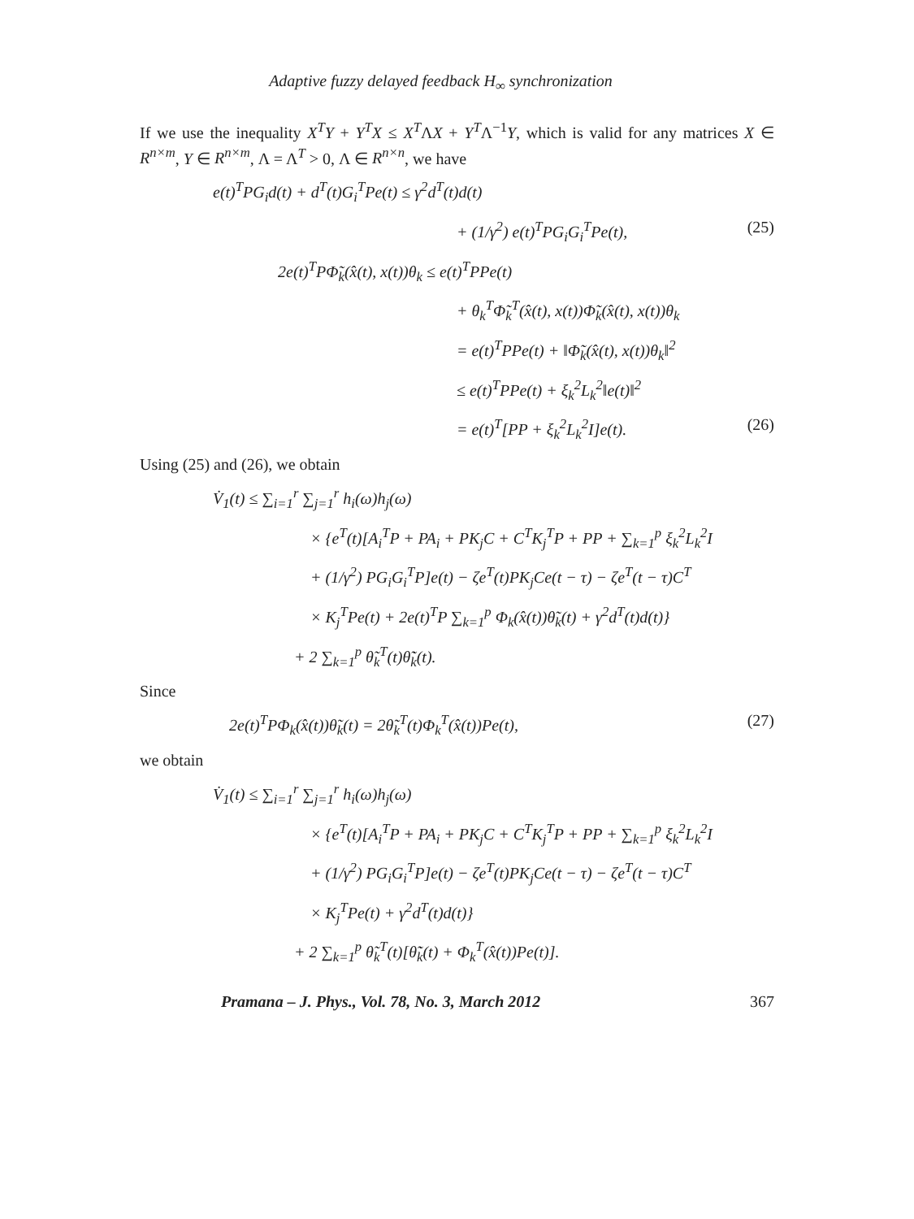Adaptive fuzzy delayed feedback H<sub>∞</sub> synchronization
If we use the inequality X<sup>T</sup>Y + Y<sup>T</sup>X ≤ X<sup>T</sup>ΛX + Y<sup>T</sup>Λ<sup>−1</sup>Y, which is valid for any matrices X ∈ R<sup>n×m</sup>, Y ∈ R<sup>n×m</sup>, Λ = Λ<sup>T</sup> > 0, Λ ∈ R<sup>n×n</sup>, we have
e(t)<sup>T</sup>PG<sub>i</sub>d(t) + d<sup>T</sup>(t)G<sub>i</sub><sup>T</sup>Pe(t) ≤ γ<sup>2</sup>d<sup>T</sup>(t)d(t)
+ (1/γ<sup>2</sup>) e(t)<sup>T</sup>PG<sub>i</sub>G<sub>i</sub><sup>T</sup>Pe(t), (25)
2e(t)<sup>T</sup>PΦ̃<sub>k</sub>(x̂(t), x(t))θ<sub>k</sub> ≤ e(t)<sup>T</sup>PPe(t)
+ θ<sub>k</sub><sup>T</sup>Φ̃<sub>k</sub><sup>T</sup>(x̂(t), x(t))Φ̃<sub>k</sub>(x̂(t), x(t))θ<sub>k</sub>
= e(t)<sup>T</sup>PPe(t) + ‖Φ̃<sub>k</sub>(x̂(t), x(t))θ<sub>k</sub>‖<sup>2</sup>
≤ e(t)<sup>T</sup>PPe(t) + ξ<sub>k</sub><sup>2</sup>L<sub>k</sub><sup>2</sup>‖e(t)‖<sup>2</sup>
= e(t)<sup>T</sup>[PP + ξ<sub>k</sub><sup>2</sup>L<sub>k</sub><sup>2</sup>I]e(t). (26)
Using (25) and (26), we obtain
V̇<sub>1</sub>(t) ≤ ∑<sub>i=1</sub><sup>r</sup> ∑<sub>j=1</sub><sup>r</sup> h<sub>i</sub>(ω)h<sub>j</sub>(ω)
× {e<sup>T</sup>(t)[A<sub>i</sub><sup>T</sup>P + PA<sub>i</sub> + PK<sub>j</sub>C + C<sup>T</sup>K<sub>j</sub><sup>T</sup>P + PP + ∑<sub>k=1</sub><sup>p</sup> ξ<sub>k</sub><sup>2</sup>L<sub>k</sub><sup>2</sup>I
+ (1/γ<sup>2</sup>) PG<sub>i</sub>G<sub>i</sub><sup>T</sup>P]e(t) − ζe<sup>T</sup>(t)PK<sub>j</sub>Ce(t − τ) − ζe<sup>T</sup>(t − τ)C<sup>T</sup>
× K<sub>j</sub><sup>T</sup>Pe(t) + 2e(t)<sup>T</sup>P ∑<sub>k=1</sub><sup>p</sup> Φ<sub>k</sub>(x̂(t))θ̃<sub>k</sub>(t) + γ<sup>2</sup>d<sup>T</sup>(t)d(t)}
+ 2 ∑<sub>k=1</sub><sup>p</sup> θ̃<sub>k</sub><sup>T</sup>(t)θ̃̇<sub>k</sub>(t).
Since
2e(t)<sup>T</sup>PΦ<sub>k</sub>(x̂(t))θ̃<sub>k</sub>(t) = 2θ̃<sub>k</sub><sup>T</sup>(t)Φ<sub>k</sub><sup>T</sup>(x̂(t))Pe(t), (27)
we obtain
V̇<sub>1</sub>(t) ≤ ∑<sub>i=1</sub><sup>r</sup> ∑<sub>j=1</sub><sup>r</sup> h<sub>i</sub>(ω)h<sub>j</sub>(ω)
× {e<sup>T</sup>(t)[A<sub>i</sub><sup>T</sup>P + PA<sub>i</sub> + PK<sub>j</sub>C + C<sup>T</sup>K<sub>j</sub><sup>T</sup>P + PP + ∑<sub>k=1</sub><sup>p</sup> ξ<sub>k</sub><sup>2</sup>L<sub>k</sub><sup>2</sup>I
+ (1/γ<sup>2</sup>) PG<sub>i</sub>G<sub>i</sub><sup>T</sup>P]e(t) − ζe<sup>T</sup>(t)PK<sub>j</sub>Ce(t − τ) − ζe<sup>T</sup>(t − τ)C<sup>T</sup>
× K<sub>j</sub><sup>T</sup>Pe(t) + γ<sup>2</sup>d<sup>T</sup>(t)d(t)}
+ 2 ∑<sub>k=1</sub><sup>p</sup> θ̃<sub>k</sub><sup>T</sup>(t)[θ̃̇<sub>k</sub>(t) + Φ<sub>k</sub><sup>T</sup>(x̂(t))Pe(t)].
Pramana – J. Phys., Vol. 78, No. 3, March 2012 367